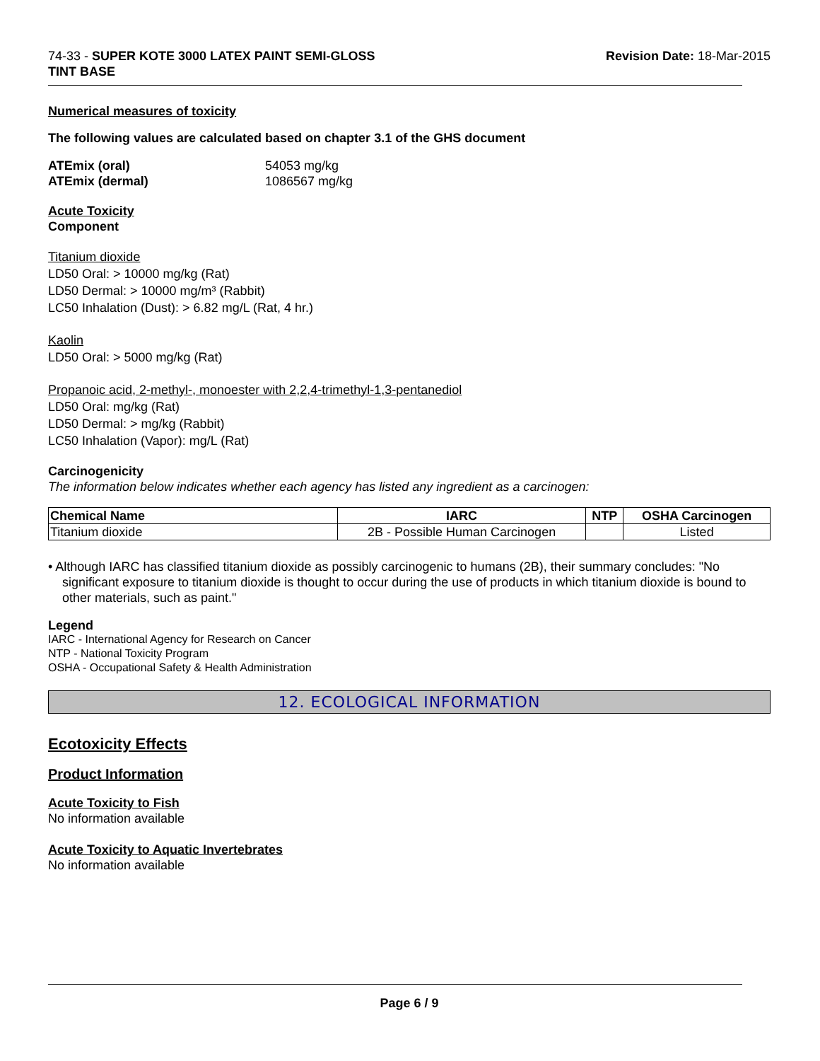74-33 - SUPER KOTE 3000 LATEX PAINT SEMI-GLOSS
TINT BASE
Revision Date: 18-Mar-2015
Numerical measures of toxicity
The following values are calculated based on chapter 3.1 of the GHS document
ATEmix (oral) 54053 mg/kg
ATEmix (dermal) 1086567 mg/kg
Acute Toxicity
Component
Titanium dioxide
LD50 Oral: > 10000 mg/kg (Rat)
LD50 Dermal: > 10000 mg/m³ (Rabbit)
LC50 Inhalation (Dust): > 6.82 mg/L (Rat, 4 hr.)
Kaolin
LD50 Oral: > 5000 mg/kg (Rat)
Propanoic acid, 2-methyl-, monoester with 2,2,4-trimethyl-1,3-pentanediol
LD50 Oral: mg/kg (Rat)
LD50 Dermal: > mg/kg (Rabbit)
LC50 Inhalation (Vapor): mg/L (Rat)
Carcinogenicity
The information below indicates whether each agency has listed any ingredient as a carcinogen:
| Chemical Name | IARC | NTP | OSHA Carcinogen |
| --- | --- | --- | --- |
| Titanium dioxide | 2B - Possible Human Carcinogen | | Listed |
• Although IARC has classified titanium dioxide as possibly carcinogenic to humans (2B), their summary concludes: "No significant exposure to titanium dioxide is thought to occur during the use of products in which titanium dioxide is bound to other materials, such as paint."
Legend
IARC - International Agency for Research on Cancer
NTP - National Toxicity Program
OSHA - Occupational Safety & Health Administration
12. ECOLOGICAL INFORMATION
Ecotoxicity Effects
Product Information
Acute Toxicity to Fish
No information available
Acute Toxicity to Aquatic Invertebrates
No information available
Page 6 / 9